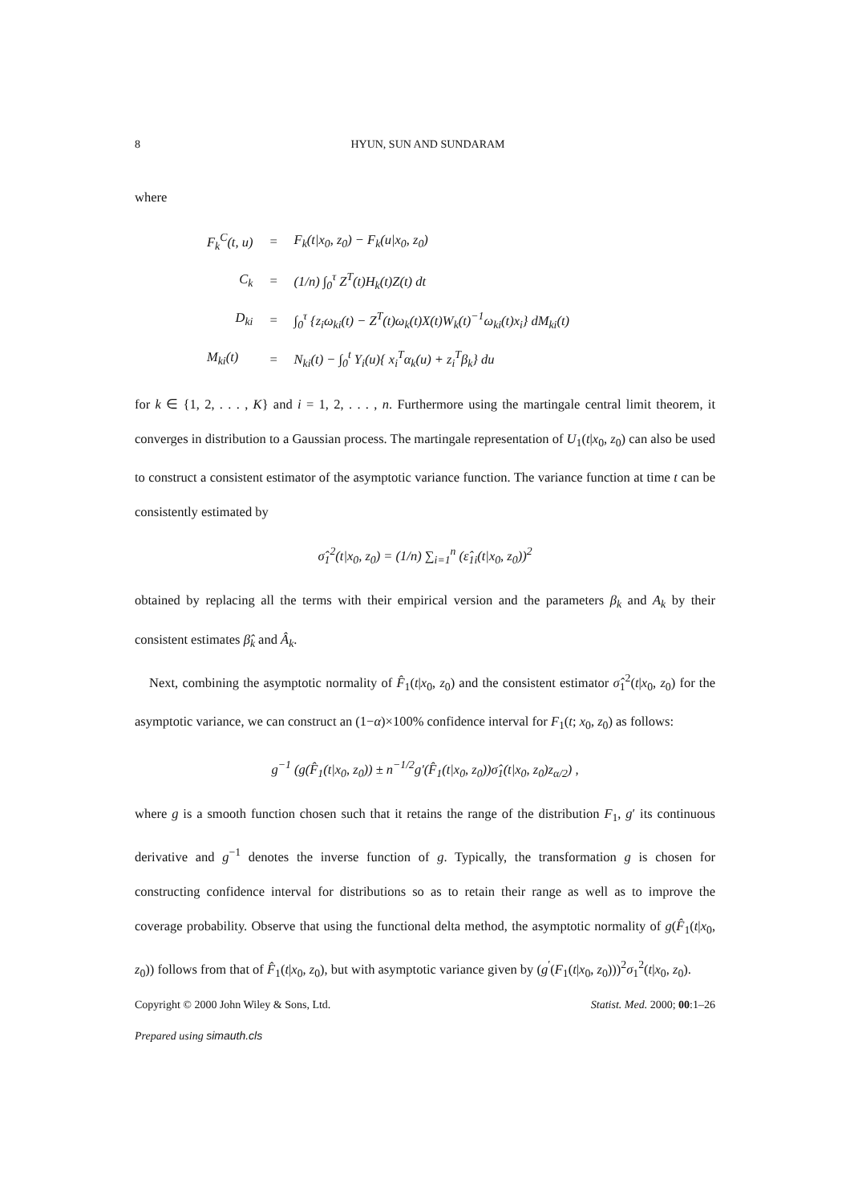8 HYUN, SUN AND SUNDARAM
where
| F<sub>k</sub><sup>C</sup>(t, u) | = | F<sub>k</sub>(t/x<sub>0</sub>, z<sub>0</sub>) − F<sub>k</sub>(u/x<sub>0</sub>, z<sub>0</sub>) |
| C<sub>k</sub> | = | (1/n) ∫<sub>0</sub><sup>τ</sup> Z<sup>T</sup>(t)H<sub>k</sub>(t)Z(t) dt |
| D<sub>ki</sub> | = | ∫<sub>0</sub><sup>τ</sup> {z<sub>i</sub>ω<sub>ki</sub>(t) − Z<sup>T</sup>(t)ω<sub>k</sub>(t)X(t)W<sub>k</sub>(t)<sup>−1</sup>ω<sub>ki</sub>(t)x<sub>i</sub>} dM<sub>ki</sub>(t) |
| M<sub>ki</sub>(t) | = | N<sub>ki</sub>(t) − ∫<sub>0</sub><sup>t</sup> Y<sub>i</sub>(u){ x<sub>i</sub><sup>T</sup>α<sub>k</sub>(u) + z<sub>i</sub><sup>T</sup>β<sub>k</sub>} du |
for k ∈ {1, 2, . . . , K} and i = 1, 2, . . . , n. Furthermore using the martingale central limit theorem, it converges in distribution to a Gaussian process. The martingale representation of U<sub>1</sub>(t|x<sub>0</sub>, z<sub>0</sub>) can also be used to construct a consistent estimator of the asymptotic variance function. The variance function at time t can be consistently estimated by
σ̂<sub>1</sub><sup>2</sup>(t|x<sub>0</sub>, z<sub>0</sub>) = (1/n) ∑<sub>i=1</sub><sup>n</sup> (ε̂<sub>1i</sub>(t|x<sub>0</sub>, z<sub>0</sub>))<sup>2</sup>
obtained by replacing all the terms with their empirical version and the parameters β<sub>k</sub> and A<sub>k</sub> by their consistent estimates β̂<sub>k</sub> and Â<sub>k</sub>.
Next, combining the asymptotic normality of F̂<sub>1</sub>(t|x<sub>0</sub>, z<sub>0</sub>) and the consistent estimator σ̂<sub>1</sub><sup>2</sup>(t|x<sub>0</sub>, z<sub>0</sub>) for the asymptotic variance, we can construct an (1−α)×100% confidence interval for F<sub>1</sub>(t; x<sub>0</sub>, z<sub>0</sub>) as follows:
g<sup>−1</sup> (g(F̂<sub>1</sub>(t|x<sub>0</sub>, z<sub>0</sub>)) ± n<sup>−1/2</sup>g′(F̂<sub>1</sub>(t|x<sub>0</sub>, z<sub>0</sub>))σ̂<sub>1</sub>(t|x<sub>0</sub>, z<sub>0</sub>)z<sub>α/2</sub>) ,
where g is a smooth function chosen such that it retains the range of the distribution F<sub>1</sub>, g′ its continuous derivative and g<sup>−1</sup> denotes the inverse function of g. Typically, the transformation g is chosen for constructing confidence interval for distributions so as to retain their range as well as to improve the coverage probability. Observe that using the functional delta method, the asymptotic normality of g(F̂<sub>1</sub>(t|x<sub>0</sub>, z<sub>0</sub>)) follows from that of F̂<sub>1</sub>(t|x<sub>0</sub>, z<sub>0</sub>), but with asymptotic variance given by (g<sup>′</sup>(F<sub>1</sub>(t|x<sub>0</sub>, z<sub>0</sub>)))<sup>2</sup>σ<sub>1</sub><sup>2</sup>(t|x<sub>0</sub>, z<sub>0</sub>).
Copyright © 2000 John Wiley & Sons, Ltd. Statist. Med. 2000; 00:1–26
Prepared using simauth.cls